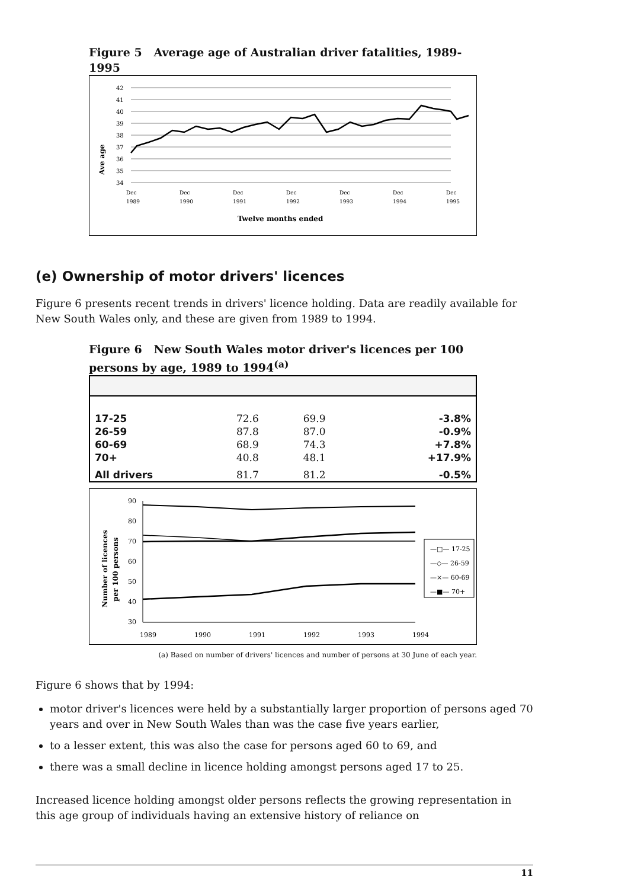Figure 5 Average age of Australian driver fatalities, 1989-1995
Ave age
42
41
40
39
38
37
36
35
34
Dec
1989
Dec
1990
Dec
1991
Dec
1992
Dec
1993
Dec
1994
Dec
1995
Twelve months ended
(e) Ownership of motor drivers' licences
Figure 6 presents recent trends in drivers' licence holding. Data are readily available for New South Wales only, and these are given from 1989 to 1994.
Figure 6 New South Wales motor driver's licences per 100 persons by age, 1989 to 1994<sup>(a)</sup>
| 17-25 | 72.6 | 69.9 | -3.8% |
| 26-59 | 87.8 | 87.0 | -0.9% |
| 60-69 | 68.9 | 74.3 | +7.8% |
| 70+ | 40.8 | 48.1 | +17.9% |
| All drivers | 81.7 | 81.2 | -0.5% |
Number of licences
per 100 persons
90
80
70
60
50
40
30
1989
1990
1991
1992
1993
1994
—□— 17-25
—◇— 26-59
—×— 60-69
—■— 70+
(a) Based on number of drivers' licences and number of persons at 30 June of each year.
Figure 6 shows that by 1994:
motor driver's licences were held by a substantially larger proportion of persons aged 70 years and over in New South Wales than was the case five years earlier,
to a lesser extent, this was also the case for persons aged 60 to 69, and
there was a small decline in licence holding amongst persons aged 17 to 25.
Increased licence holding amongst older persons reflects the growing representation in this age group of individuals having an extensive history of reliance on
11